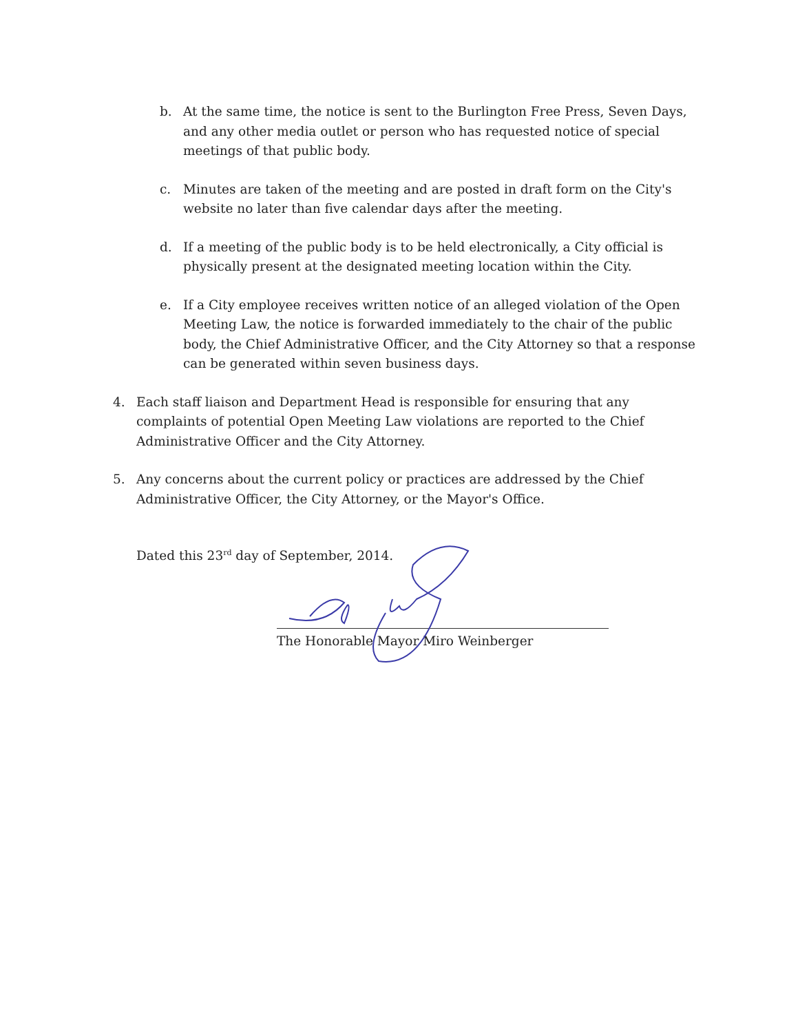b. At the same time, the notice is sent to the Burlington Free Press, Seven Days, and any other media outlet or person who has requested notice of special meetings of that public body.
c. Minutes are taken of the meeting and are posted in draft form on the City's website no later than five calendar days after the meeting.
d. If a meeting of the public body is to be held electronically, a City official is physically present at the designated meeting location within the City.
e. If a City employee receives written notice of an alleged violation of the Open Meeting Law, the notice is forwarded immediately to the chair of the public body, the Chief Administrative Officer, and the City Attorney so that a response can be generated within seven business days.
4. Each staff liaison and Department Head is responsible for ensuring that any complaints of potential Open Meeting Law violations are reported to the Chief Administrative Officer and the City Attorney.
5. Any concerns about the current policy or practices are addressed by the Chief Administrative Officer, the City Attorney, or the Mayor's Office.
Dated this 23<sup>rd</sup> day of September, 2014.
The Honorable Mayor Miro Weinberger